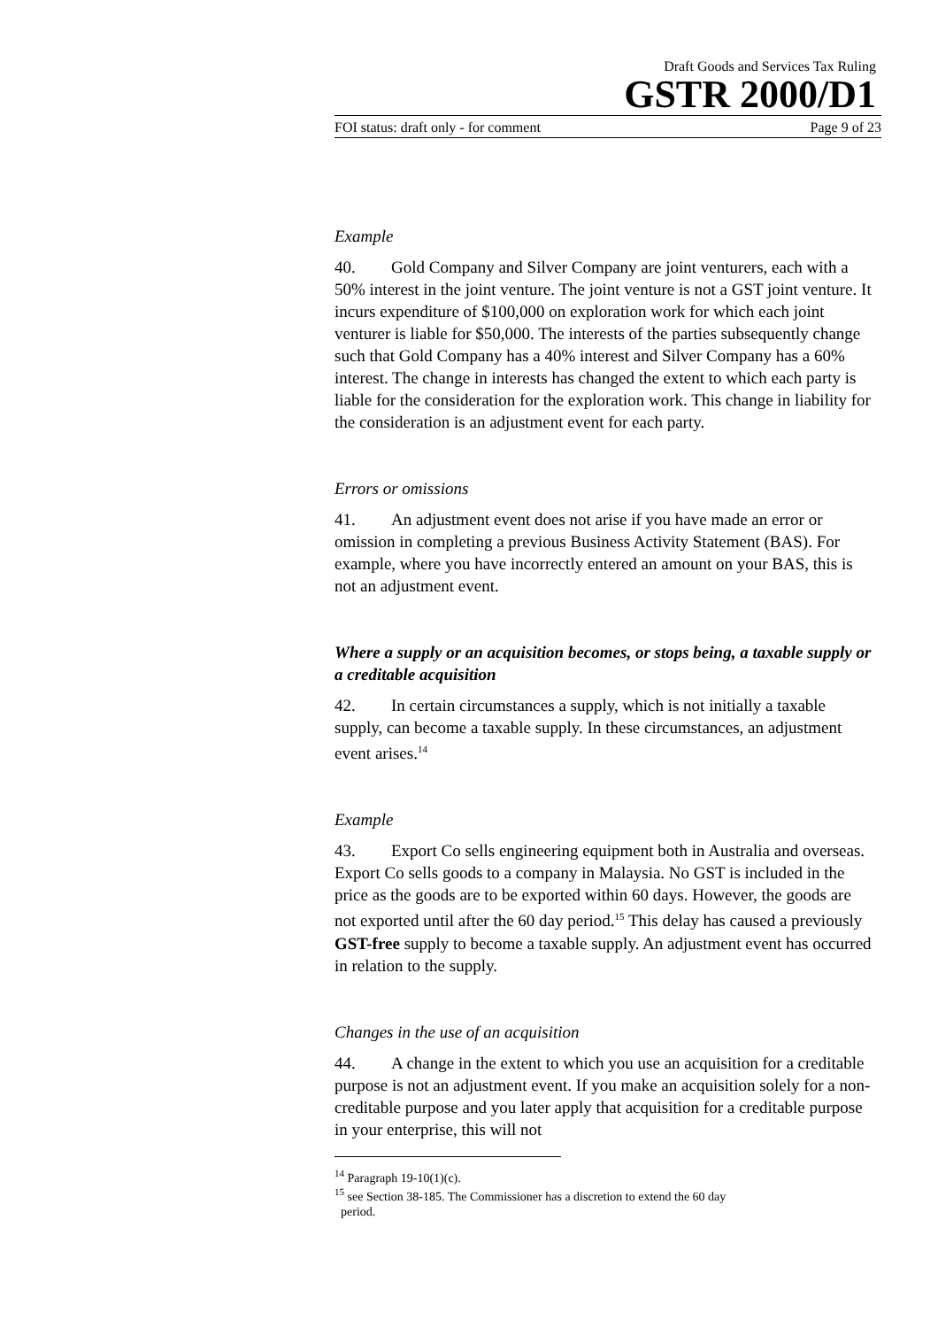Draft Goods and Services Tax Ruling
GSTR 2000/D1
FOI status: draft only - for comment Page 9 of 23
Example
40. Gold Company and Silver Company are joint venturers, each with a 50% interest in the joint venture. The joint venture is not a GST joint venture. It incurs expenditure of $100,000 on exploration work for which each joint venturer is liable for $50,000. The interests of the parties subsequently change such that Gold Company has a 40% interest and Silver Company has a 60% interest. The change in interests has changed the extent to which each party is liable for the consideration for the exploration work. This change in liability for the consideration is an adjustment event for each party.
Errors or omissions
41. An adjustment event does not arise if you have made an error or omission in completing a previous Business Activity Statement (BAS). For example, where you have incorrectly entered an amount on your BAS, this is not an adjustment event.
Where a supply or an acquisition becomes, or stops being, a taxable supply or a creditable acquisition
42. In certain circumstances a supply, which is not initially a taxable supply, can become a taxable supply. In these circumstances, an adjustment event arises.<sup>14</sup>
Example
43. Export Co sells engineering equipment both in Australia and overseas. Export Co sells goods to a company in Malaysia. No GST is included in the price as the goods are to be exported within 60 days. However, the goods are not exported until after the 60 day period.<sup>15</sup> This delay has caused a previously GST-free supply to become a taxable supply. An adjustment event has occurred in relation to the supply.
Changes in the use of an acquisition
44. A change in the extent to which you use an acquisition for a creditable purpose is not an adjustment event. If you make an acquisition solely for a non-creditable purpose and you later apply that acquisition for a creditable purpose in your enterprise, this will not
<sup>14</sup> Paragraph 19-10(1)(c).
<sup>15</sup> see Section 38-185. The Commissioner has a discretion to extend the 60 day
period.